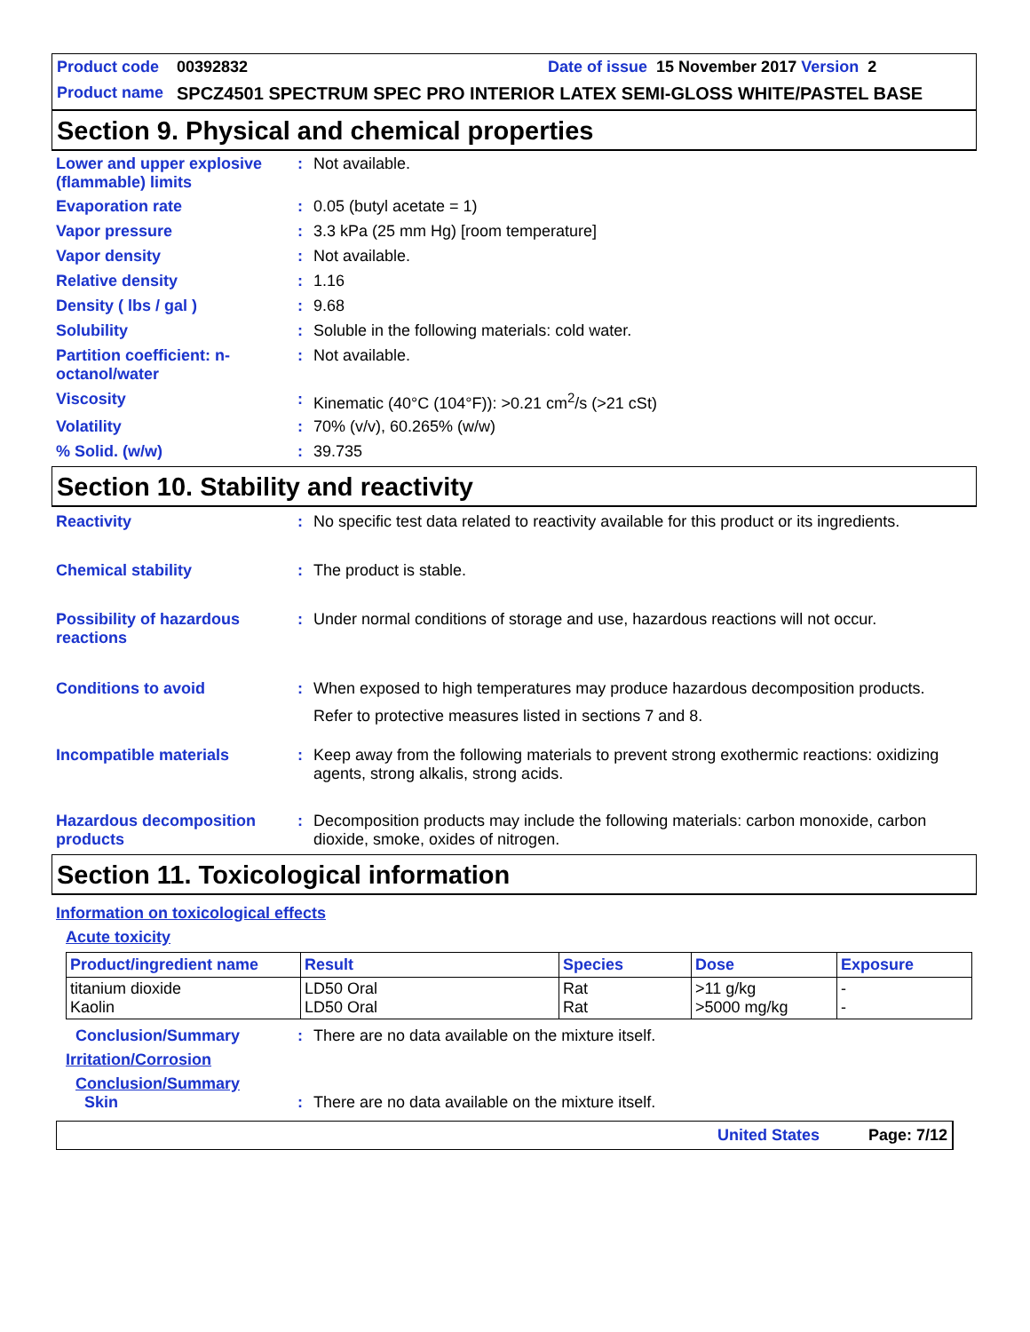Product code 00392832 Date of issue 15 November 2017 Version 2
Product name SPCZ4501 SPECTRUM SPEC PRO INTERIOR LATEX SEMI-GLOSS WHITE/PASTEL BASE
Section 9. Physical and chemical properties
Lower and upper explosive (flammable) limits
: Not available.
Evaporation rate : 0.05 (butyl acetate = 1)
Vapor pressure : 3.3 kPa (25 mm Hg) [room temperature]
Vapor density : Not available.
Relative density : 1.16
Density ( lbs / gal ) : 9.68
Solubility : Soluble in the following materials: cold water.
Partition coefficient: n-octanol/water
: Not available.
Viscosity : Kinematic (40°C (104°F)): >0.21 cm<sup>2</sup>/s (>21 cSt)
Volatility : 70% (v/v), 60.265% (w/w)
% Solid. (w/w) : 39.735
Section 10. Stability and reactivity
Reactivity : No specific test data related to reactivity available for this product or its ingredients.
Chemical stability : The product is stable.
Possibility of hazardous reactions
: Under normal conditions of storage and use, hazardous reactions will not occur.
Conditions to avoid : When exposed to high temperatures may produce hazardous decomposition products.
Refer to protective measures listed in sections 7 and 8.
Incompatible materials : Keep away from the following materials to prevent strong exothermic reactions: oxidizing agents, strong alkalis, strong acids.
Hazardous decomposition products
: Decomposition products may include the following materials: carbon monoxide, carbon dioxide, smoke, oxides of nitrogen.
Section 11. Toxicological information
Information on toxicological effects
Acute toxicity
| Product/ingredient name | Result | Species | Dose | Exposure |
| --- | --- | --- | --- | --- |
| titanium dioxide Kaolin | LD50 Oral LD50 Oral | Rat Rat | >11 g/kg >5000 mg/kg | - - |
Conclusion/Summary : There are no data available on the mixture itself.
Irritation/Corrosion
Conclusion/Summary
Skin : There are no data available on the mixture itself.
United States Page: 7/12